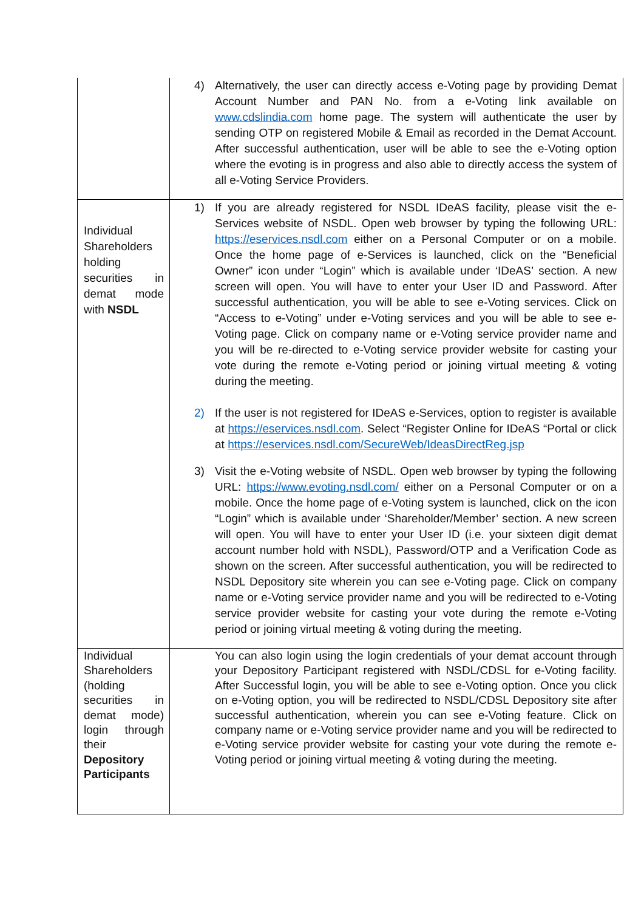| | 4) Alternatively, the user can directly access e-Voting page by providing Demat Account Number and PAN No. from a e-Voting link available on www.cdslindia.com home page. The system will authenticate the user by sending OTP on registered Mobile & Email as recorded in the Demat Account. After successful authentication, user will be able to see the e-Voting option where the evoting is in progress and also able to directly access the system of all e-Voting Service Providers. |
| Individual Shareholders holding securities in demat mode with NSDL | 1) If you are already registered for NSDL IDeAS facility, please visit the e-Services website of NSDL. Open web browser by typing the following URL: https://eservices.nsdl.com either on a Personal Computer or on a mobile. Once the home page of e-Services is launched, click on the “Beneficial Owner” icon under “Login” which is available under ‘IDeAS’ section. A new screen will open. You will have to enter your User ID and Password. After successful authentication, you will be able to see e-Voting services. Click on “Access to e-Voting” under e-Voting services and you will be able to see e-Voting page. Click on company name or e-Voting service provider name and you will be re-directed to e-Voting service provider website for casting your vote during the remote e-Voting period or joining virtual meeting & voting during the meeting. 2) If the user is not registered for IDeAS e-Services, option to register is available at https://eservices.nsdl.com . Select “Register Online for IDeAS “Portal or click at https://eservices.nsdl.com/SecureWeb/IdeasDirectReg.jsp 3) Visit the e-Voting website of NSDL. Open web browser by typing the following URL: https://www.evoting.nsdl.com/ either on a Personal Computer or on a mobile. Once the home page of e-Voting system is launched, click on the icon “Login” which is available under ‘Shareholder/Member’ section. A new screen will open. You will have to enter your User ID (i.e. your sixteen digit demat account number hold with NSDL), Password/OTP and a Verification Code as shown on the screen. After successful authentication, you will be redirected to NSDL Depository site wherein you can see e-Voting page. Click on company name or e-Voting service provider name and you will be redirected to e-Voting service provider website for casting your vote during the remote e-Voting period or joining virtual meeting & voting during the meeting. |
| Individual Shareholders (holding securities in demat mode) login through their Depository Participants | You can also login using the login credentials of your demat account through your Depository Participant registered with NSDL/CDSL for e-Voting facility. After Successful login, you will be able to see e-Voting option. Once you click on e-Voting option, you will be redirected to NSDL/CDSL Depository site after successful authentication, wherein you can see e-Voting feature. Click on company name or e-Voting service provider name and you will be redirected to e-Voting service provider website for casting your vote during the remote e-Voting period or joining virtual meeting & voting during the meeting. |